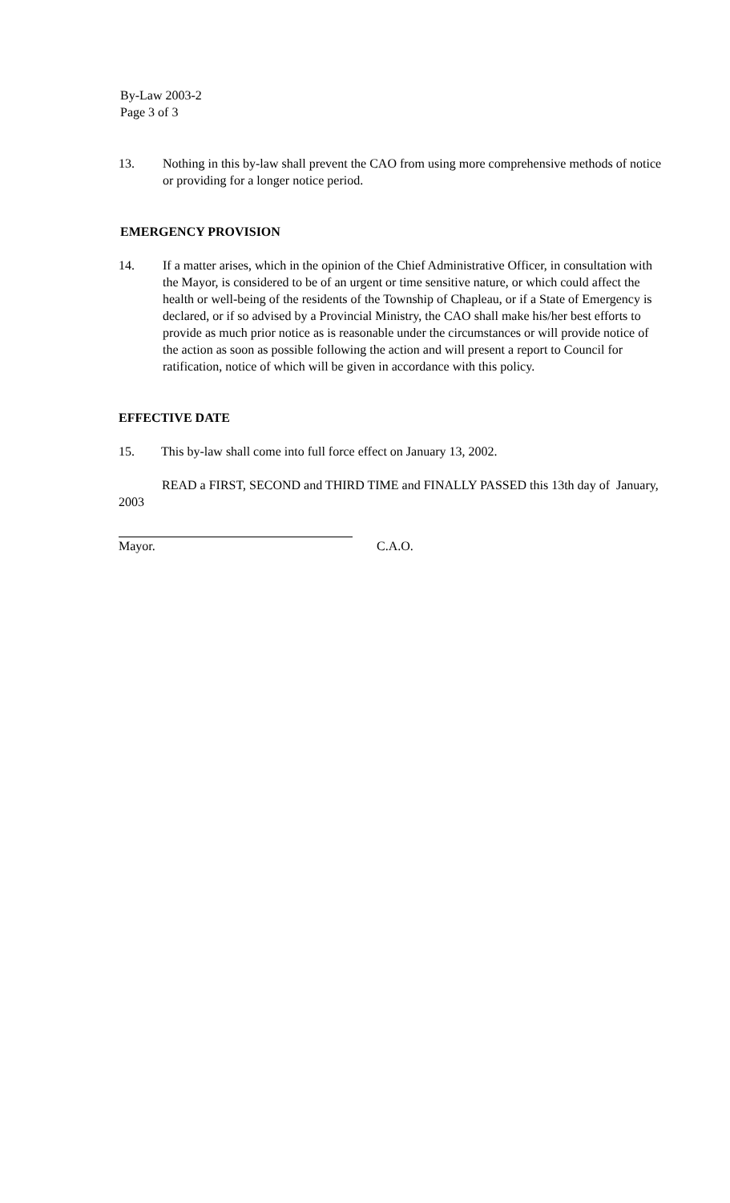By-Law 2003-2
Page 3 of 3
13. Nothing in this by-law shall prevent the CAO from using more comprehensive methods of notice or providing for a longer notice period.
EMERGENCY PROVISION
14. If a matter arises, which in the opinion of the Chief Administrative Officer, in consultation with the Mayor, is considered to be of an urgent or time sensitive nature, or which could affect the health or well-being of the residents of the Township of Chapleau, or if a State of Emergency is declared, or if so advised by a Provincial Ministry, the CAO shall make his/her best efforts to provide as much prior notice as is reasonable under the circumstances or will provide notice of the action as soon as possible following the action and will present a report to Council for ratification, notice of which will be given in accordance with this policy.
EFFECTIVE DATE
15. This by-law shall come into full force effect on January 13, 2002.
READ a FIRST, SECOND and THIRD TIME and FINALLY PASSED this 13th day of January, 2003
Mayor. C.A.O.